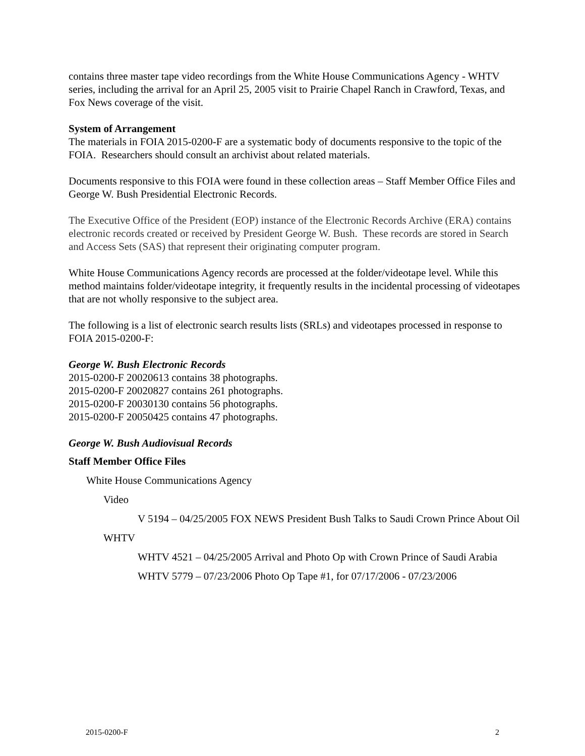contains three master tape video recordings from the White House Communications Agency - WHTV series, including the arrival for an April 25, 2005 visit to Prairie Chapel Ranch in Crawford, Texas, and Fox News coverage of the visit.
System of Arrangement
The materials in FOIA 2015-0200-F are a systematic body of documents responsive to the topic of the FOIA. Researchers should consult an archivist about related materials.
Documents responsive to this FOIA were found in these collection areas – Staff Member Office Files and George W. Bush Presidential Electronic Records.
The Executive Office of the President (EOP) instance of the Electronic Records Archive (ERA) contains electronic records created or received by President George W. Bush. These records are stored in Search and Access Sets (SAS) that represent their originating computer program.
White House Communications Agency records are processed at the folder/videotape level. While this method maintains folder/videotape integrity, it frequently results in the incidental processing of videotapes that are not wholly responsive to the subject area.
The following is a list of electronic search results lists (SRLs) and videotapes processed in response to FOIA 2015-0200-F:
George W. Bush Electronic Records
2015-0200-F 20020613 contains 38 photographs.
2015-0200-F 20020827 contains 261 photographs.
2015-0200-F 20030130 contains 56 photographs.
2015-0200-F 20050425 contains 47 photographs.
George W. Bush Audiovisual Records
Staff Member Office Files
White House Communications Agency
Video
V 5194 – 04/25/2005 FOX NEWS President Bush Talks to Saudi Crown Prince About Oil
WHTV
WHTV 4521 – 04/25/2005 Arrival and Photo Op with Crown Prince of Saudi Arabia
WHTV 5779 – 07/23/2006 Photo Op Tape #1, for 07/17/2006 - 07/23/2006
2015-0200-F 2